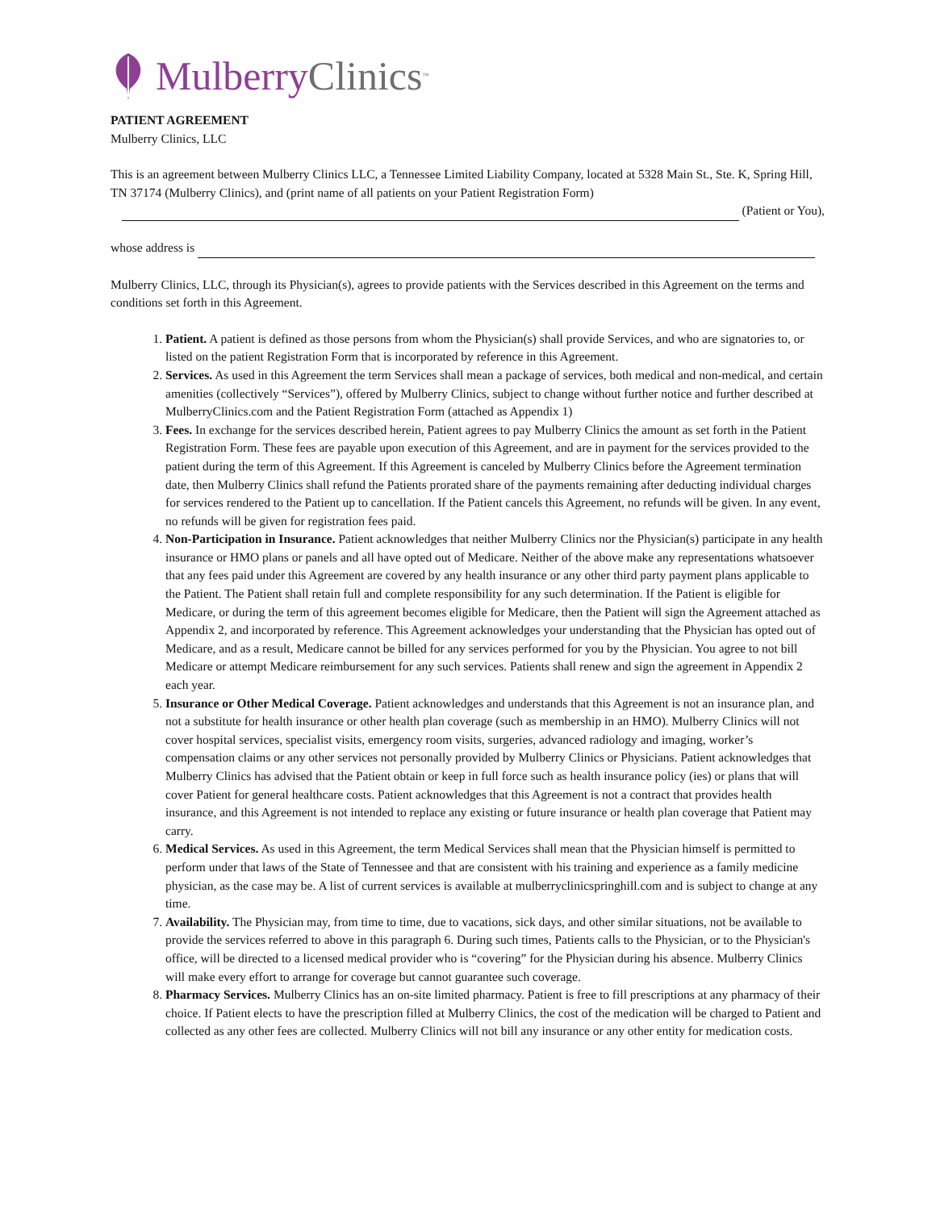Mulberry Clinics<sup>™</sup>
PATIENT AGREEMENT
Mulberry Clinics, LLC
This is an agreement between Mulberry Clinics LLC, a Tennessee Limited Liability Company, located at 5328 Main St., Ste. K, Spring Hill, TN 37174 (Mulberry Clinics), and (print name of all patients on your Patient Registration Form)
(Patient or You),
whose address is
Mulberry Clinics, LLC, through its Physician(s), agrees to provide patients with the Services described in this Agreement on the terms and conditions set forth in this Agreement.
1. Patient. A patient is defined as those persons from whom the Physician(s) shall provide Services, and who are signatories to, or listed on the patient Registration Form that is incorporated by reference in this Agreement.
2. Services. As used in this Agreement the term Services shall mean a package of services, both medical and non-medical, and certain amenities (collectively “Services”), offered by Mulberry Clinics, subject to change without further notice and further described at MulberryClinics.com and the Patient Registration Form (attached as Appendix 1)
3. Fees. In exchange for the services described herein, Patient agrees to pay Mulberry Clinics the amount as set forth in the Patient Registration Form. These fees are payable upon execution of this Agreement, and are in payment for the services provided to the patient during the term of this Agreement. If this Agreement is canceled by Mulberry Clinics before the Agreement termination date, then Mulberry Clinics shall refund the Patients prorated share of the payments remaining after deducting individual charges for services rendered to the Patient up to cancellation. If the Patient cancels this Agreement, no refunds will be given. In any event, no refunds will be given for registration fees paid.
4. Non-Participation in Insurance. Patient acknowledges that neither Mulberry Clinics nor the Physician(s) participate in any health insurance or HMO plans or panels and all have opted out of Medicare. Neither of the above make any representations whatsoever that any fees paid under this Agreement are covered by any health insurance or any other third party payment plans applicable to the Patient. The Patient shall retain full and complete responsibility for any such determination. If the Patient is eligible for Medicare, or during the term of this agreement becomes eligible for Medicare, then the Patient will sign the Agreement attached as Appendix 2, and incorporated by reference. This Agreement acknowledges your understanding that the Physician has opted out of Medicare, and as a result, Medicare cannot be billed for any services performed for you by the Physician. You agree to not bill Medicare or attempt Medicare reimbursement for any such services. Patients shall renew and sign the agreement in Appendix 2 each year.
5. Insurance or Other Medical Coverage. Patient acknowledges and understands that this Agreement is not an insurance plan, and not a substitute for health insurance or other health plan coverage (such as membership in an HMO). Mulberry Clinics will not cover hospital services, specialist visits, emergency room visits, surgeries, advanced radiology and imaging, worker’s compensation claims or any other services not personally provided by Mulberry Clinics or Physicians. Patient acknowledges that Mulberry Clinics has advised that the Patient obtain or keep in full force such as health insurance policy (ies) or plans that will cover Patient for general healthcare costs. Patient acknowledges that this Agreement is not a contract that provides health insurance, and this Agreement is not intended to replace any existing or future insurance or health plan coverage that Patient may carry.
6. Medical Services. As used in this Agreement, the term Medical Services shall mean that the Physician himself is permitted to perform under that laws of the State of Tennessee and that are consistent with his training and experience as a family medicine physician, as the case may be. A list of current services is available at mulberryclinicspringhill.com and is subject to change at any time.
7. Availability. The Physician may, from time to time, due to vacations, sick days, and other similar situations, not be available to provide the services referred to above in this paragraph 6. During such times, Patients calls to the Physician, or to the Physician's office, will be directed to a licensed medical provider who is “covering” for the Physician during his absence. Mulberry Clinics will make every effort to arrange for coverage but cannot guarantee such coverage.
8. Pharmacy Services. Mulberry Clinics has an on-site limited pharmacy. Patient is free to fill prescriptions at any pharmacy of their choice. If Patient elects to have the prescription filled at Mulberry Clinics, the cost of the medication will be charged to Patient and collected as any other fees are collected. Mulberry Clinics will not bill any insurance or any other entity for medication costs.